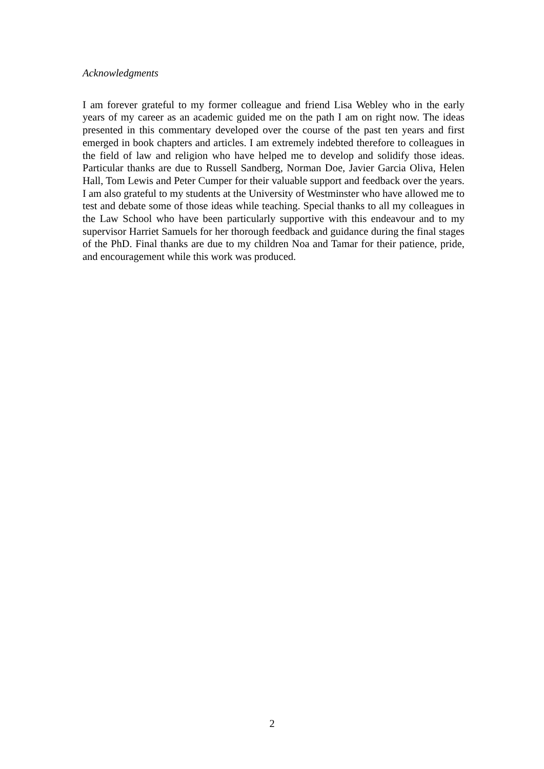Acknowledgments
I am forever grateful to my former colleague and friend Lisa Webley who in the early years of my career as an academic guided me on the path I am on right now. The ideas presented in this commentary developed over the course of the past ten years and first emerged in book chapters and articles. I am extremely indebted therefore to colleagues in the field of law and religion who have helped me to develop and solidify those ideas. Particular thanks are due to Russell Sandberg, Norman Doe, Javier Garcia Oliva, Helen Hall, Tom Lewis and Peter Cumper for their valuable support and feedback over the years. I am also grateful to my students at the University of Westminster who have allowed me to test and debate some of those ideas while teaching. Special thanks to all my colleagues in the Law School who have been particularly supportive with this endeavour and to my supervisor Harriet Samuels for her thorough feedback and guidance during the final stages of the PhD. Final thanks are due to my children Noa and Tamar for their patience, pride, and encouragement while this work was produced.
2